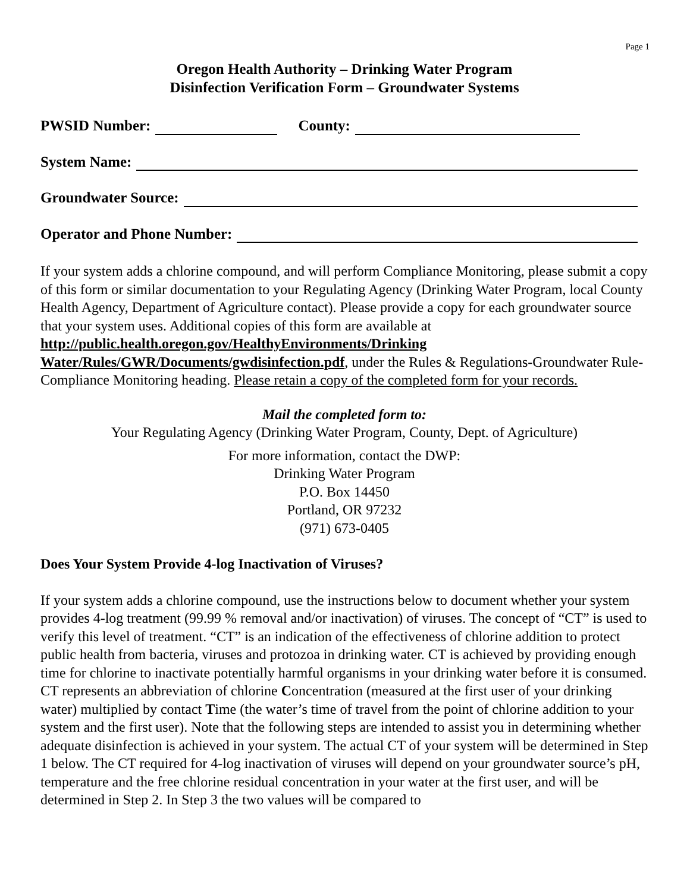Page 1
Oregon Health Authority – Drinking Water Program
Disinfection Verification Form – Groundwater Systems
PWSID Number: County:
System Name:
Groundwater Source:
Operator and Phone Number:
If your system adds a chlorine compound, and will perform Compliance Monitoring, please submit a copy of this form or similar documentation to your Regulating Agency (Drinking Water Program, local County Health Agency, Department of Agriculture contact). Please provide a copy for each groundwater source that your system uses. Additional copies of this form are available at http://public.health.oregon.gov/HealthyEnvironments/Drinking Water/Rules/GWR/Documents/gwdisinfection.pdf, under the Rules & Regulations-Groundwater Rule-Compliance Monitoring heading. Please retain a copy of the completed form for your records.
Mail the completed form to:
Your Regulating Agency (Drinking Water Program, County, Dept. of Agriculture)
For more information, contact the DWP:
Drinking Water Program
P.O. Box 14450
Portland, OR 97232
(971) 673-0405
Does Your System Provide 4-log Inactivation of Viruses?
If your system adds a chlorine compound, use the instructions below to document whether your system provides 4-log treatment (99.99 % removal and/or inactivation) of viruses. The concept of “CT” is used to verify this level of treatment. “CT” is an indication of the effectiveness of chlorine addition to protect public health from bacteria, viruses and protozoa in drinking water. CT is achieved by providing enough time for chlorine to inactivate potentially harmful organisms in your drinking water before it is consumed. CT represents an abbreviation of chlorine Concentration (measured at the first user of your drinking water) multiplied by contact Time (the water’s time of travel from the point of chlorine addition to your system and the first user). Note that the following steps are intended to assist you in determining whether adequate disinfection is achieved in your system. The actual CT of your system will be determined in Step 1 below. The CT required for 4-log inactivation of viruses will depend on your groundwater source’s pH, temperature and the free chlorine residual concentration in your water at the first user, and will be determined in Step 2. In Step 3 the two values will be compared to